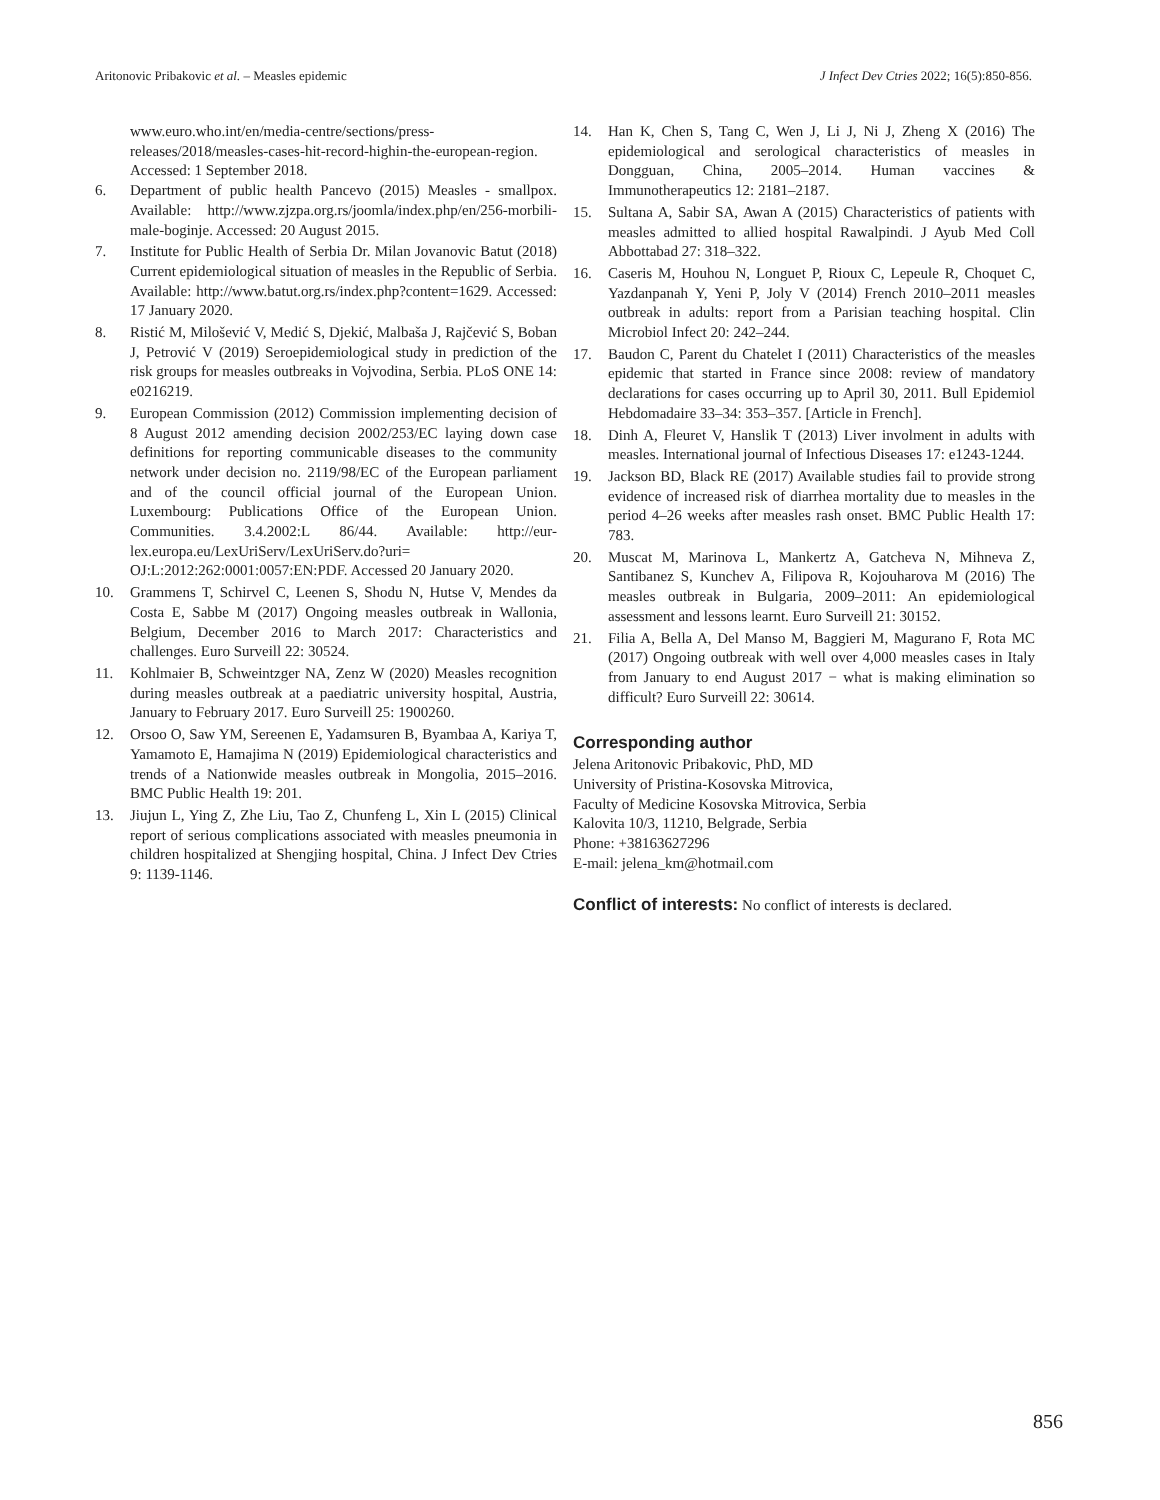Aritonovic Pribakovic et al. – Measles epidemic J Infect Dev Ctries 2022; 16(5):850-856.
www.euro.who.int/en/media-centre/sections/press-releases/2018/measles-cases-hit-record-highin-the-european-region. Accessed: 1 September 2018.
6. Department of public health Pancevo (2015) Measles - smallpox. Available: http://www.zjzpa.org.rs/joomla/index.php/en/256-morbili-male-boginje. Accessed: 20 August 2015.
7. Institute for Public Health of Serbia Dr. Milan Jovanovic Batut (2018) Current epidemiological situation of measles in the Republic of Serbia. Available: http://www.batut.org.rs/index.php?content=1629. Accessed: 17 January 2020.
8. Ristić M, Milošević V, Medić S, Djekić, Malbaša J, Rajčević S, Boban J, Petrović V (2019) Seroepidemiological study in prediction of the risk groups for measles outbreaks in Vojvodina, Serbia. PLoS ONE 14: e0216219.
9. European Commission (2012) Commission implementing decision of 8 August 2012 amending decision 2002/253/EC laying down case definitions for reporting communicable diseases to the community network under decision no. 2119/98/EC of the European parliament and of the council official journal of the European Union. Luxembourg: Publications Office of the European Union. Communities. 3.4.2002:L 86/44. Available: http://eur-lex.europa.eu/LexUriServ/LexUriServ.do?uri= OJ:L:2012:262:0001:0057:EN:PDF. Accessed 20 January 2020.
10. Grammens T, Schirvel C, Leenen S, Shodu N, Hutse V, Mendes da Costa E, Sabbe M (2017) Ongoing measles outbreak in Wallonia, Belgium, December 2016 to March 2017: Characteristics and challenges. Euro Surveill 22: 30524.
11. Kohlmaier B, Schweintzger NA, Zenz W (2020) Measles recognition during measles outbreak at a paediatric university hospital, Austria, January to February 2017. Euro Surveill 25: 1900260.
12. Orsoo O, Saw YM, Sereenen E, Yadamsuren B, Byambaa A, Kariya T, Yamamoto E, Hamajima N (2019) Epidemiological characteristics and trends of a Nationwide measles outbreak in Mongolia, 2015–2016. BMC Public Health 19: 201.
13. Jiujun L, Ying Z, Zhe Liu, Tao Z, Chunfeng L, Xin L (2015) Clinical report of serious complications associated with measles pneumonia in children hospitalized at Shengjing hospital, China. J Infect Dev Ctries 9: 1139-1146.
14. Han K, Chen S, Tang C, Wen J, Li J, Ni J, Zheng X (2016) The epidemiological and serological characteristics of measles in Dongguan, China, 2005–2014. Human vaccines & Immunotherapeutics 12: 2181–2187.
15. Sultana A, Sabir SA, Awan A (2015) Characteristics of patients with measles admitted to allied hospital Rawalpindi. J Ayub Med Coll Abbottabad 27: 318–322.
16. Caseris M, Houhou N, Longuet P, Rioux C, Lepeule R, Choquet C, Yazdanpanah Y, Yeni P, Joly V (2014) French 2010–2011 measles outbreak in adults: report from a Parisian teaching hospital. Clin Microbiol Infect 20: 242–244.
17. Baudon C, Parent du Chatelet I (2011) Characteristics of the measles epidemic that started in France since 2008: review of mandatory declarations for cases occurring up to April 30, 2011. Bull Epidemiol Hebdomadaire 33–34: 353–357. [Article in French].
18. Dinh A, Fleuret V, Hanslik T (2013) Liver involment in adults with measles. International journal of Infectious Diseases 17: e1243-1244.
19. Jackson BD, Black RE (2017) Available studies fail to provide strong evidence of increased risk of diarrhea mortality due to measles in the period 4–26 weeks after measles rash onset. BMC Public Health 17: 783.
20. Muscat M, Marinova L, Mankertz A, Gatcheva N, Mihneva Z, Santibanez S, Kunchev A, Filipova R, Kojouharova M (2016) The measles outbreak in Bulgaria, 2009–2011: An epidemiological assessment and lessons learnt. Euro Surveill 21: 30152.
21. Filia A, Bella A, Del Manso M, Baggieri M, Magurano F, Rota MC (2017) Ongoing outbreak with well over 4,000 measles cases in Italy from January to end August 2017 − what is making elimination so difficult? Euro Surveill 22: 30614.
Corresponding author
Jelena Aritonovic Pribakovic, PhD, MD
University of Pristina-Kosovska Mitrovica,
Faculty of Medicine Kosovska Mitrovica, Serbia
Kalovita 10/3, 11210, Belgrade, Serbia
Phone: +38163627296
E-mail: jelena_km@hotmail.com
Conflict of interests: No conflict of interests is declared.
856